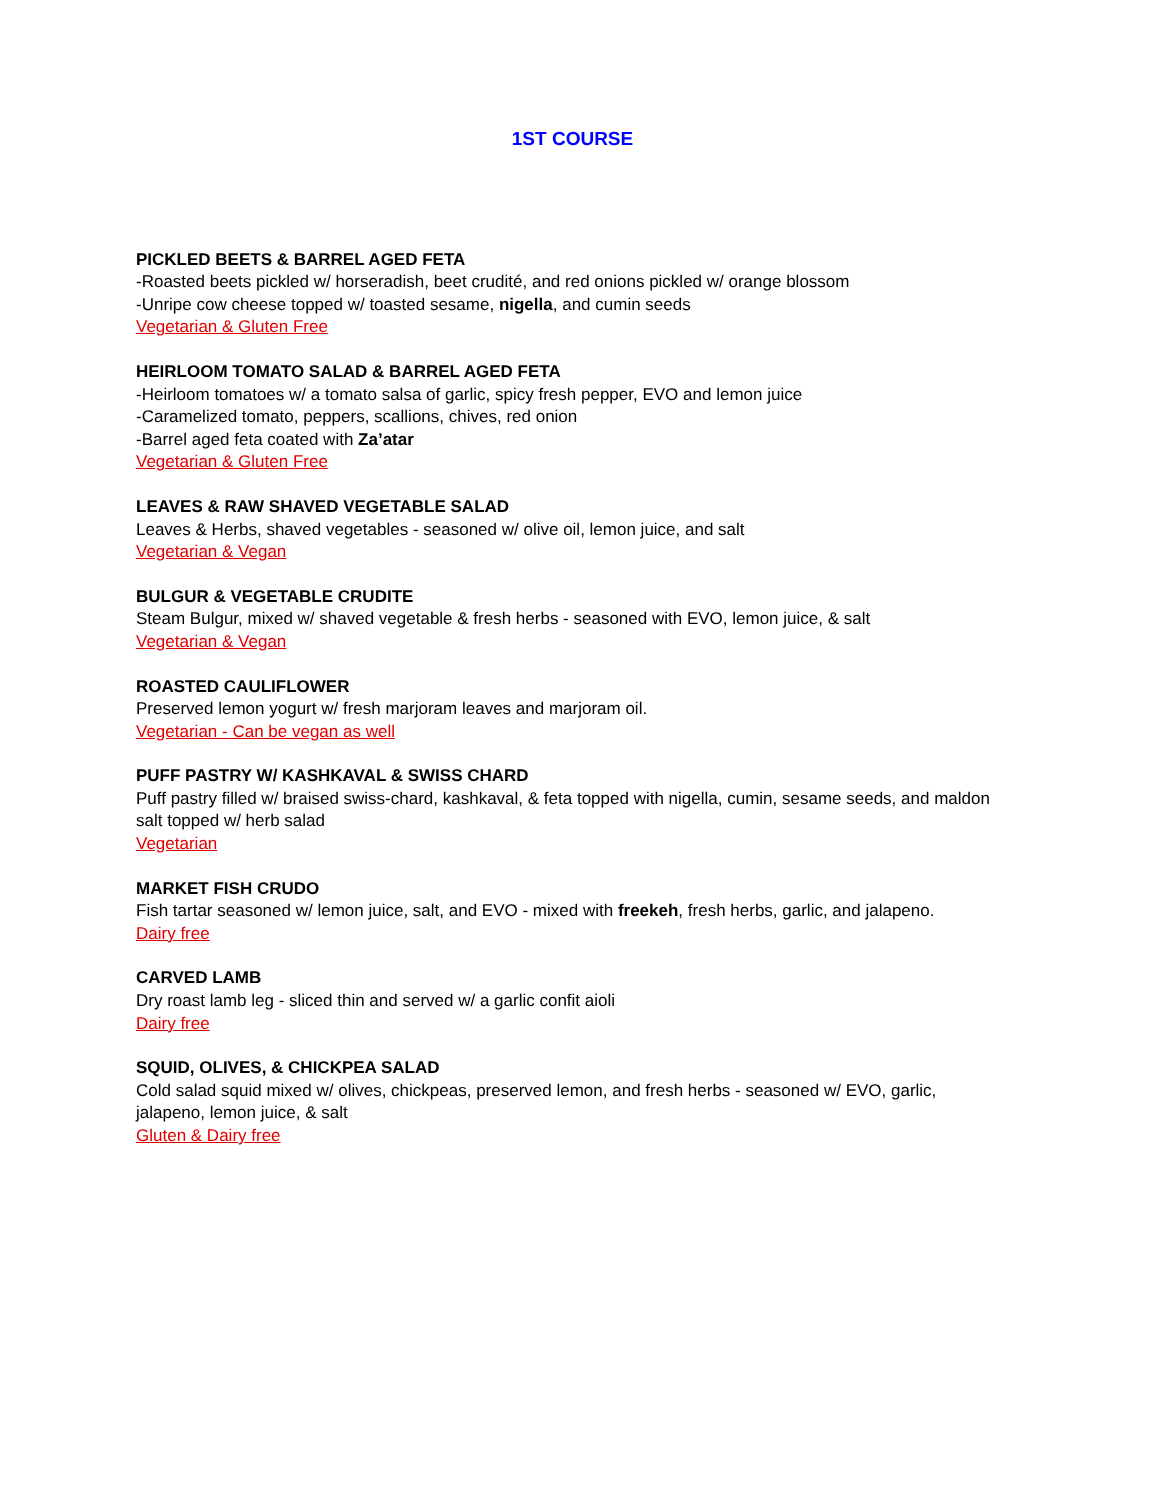1ST COURSE
PICKLED BEETS & BARREL AGED FETA
-Roasted beets pickled w/ horseradish, beet crudité, and red onions pickled w/ orange blossom
-Unripe cow cheese topped w/ toasted sesame, nigella, and cumin seeds
Vegetarian & Gluten Free
HEIRLOOM TOMATO SALAD & BARREL AGED FETA
-Heirloom tomatoes w/ a tomato salsa of garlic, spicy fresh pepper, EVO and lemon juice
-Caramelized tomato, peppers, scallions, chives, red onion
-Barrel aged feta coated with Za’atar
Vegetarian & Gluten Free
LEAVES & RAW SHAVED VEGETABLE SALAD
Leaves & Herbs, shaved vegetables - seasoned w/ olive oil, lemon juice, and salt
Vegetarian & Vegan
BULGUR & VEGETABLE CRUDITE
Steam Bulgur, mixed w/ shaved vegetable & fresh herbs - seasoned with EVO, lemon juice, & salt
Vegetarian & Vegan
ROASTED CAULIFLOWER
Preserved lemon yogurt w/ fresh marjoram leaves and marjoram oil.
Vegetarian - Can be vegan as well
PUFF PASTRY W/ KASHKAVAL & SWISS CHARD
Puff pastry filled w/ braised swiss-chard, kashkaval, & feta topped with nigella, cumin, sesame seeds, and maldon salt topped w/ herb salad
Vegetarian
MARKET FISH CRUDO
Fish tartar seasoned w/ lemon juice, salt, and EVO - mixed with freekeh, fresh herbs, garlic, and jalapeno.
Dairy free
CARVED LAMB
Dry roast lamb leg - sliced thin and served w/ a garlic confit aioli
Dairy free
SQUID, OLIVES, & CHICKPEA SALAD
Cold salad squid mixed w/ olives, chickpeas, preserved lemon, and fresh herbs - seasoned w/ EVO, garlic, jalapeno, lemon juice, & salt
Gluten & Dairy free